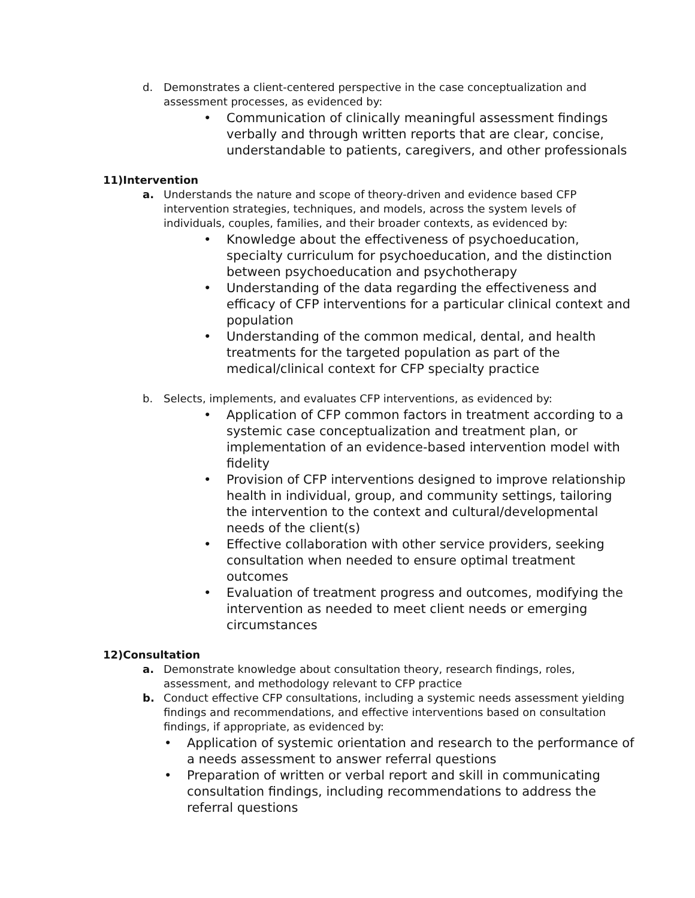d. Demonstrates a client-centered perspective in the case conceptualization and assessment processes, as evidenced by:
• Communication of clinically meaningful assessment findings verbally and through written reports that are clear, concise, understandable to patients, caregivers, and other professionals
11)Intervention
a. Understands the nature and scope of theory-driven and evidence based CFP intervention strategies, techniques, and models, across the system levels of individuals, couples, families, and their broader contexts, as evidenced by:
• Knowledge about the effectiveness of psychoeducation, specialty curriculum for psychoeducation, and the distinction between psychoeducation and psychotherapy
• Understanding of the data regarding the effectiveness and efficacy of CFP interventions for a particular clinical context and population
• Understanding of the common medical, dental, and health treatments for the targeted population as part of the medical/clinical context for CFP specialty practice
b. Selects, implements, and evaluates CFP interventions, as evidenced by:
• Application of CFP common factors in treatment according to a systemic case conceptualization and treatment plan, or implementation of an evidence-based intervention model with fidelity
• Provision of CFP interventions designed to improve relationship health in individual, group, and community settings, tailoring the intervention to the context and cultural/developmental needs of the client(s)
• Effective collaboration with other service providers, seeking consultation when needed to ensure optimal treatment outcomes
• Evaluation of treatment progress and outcomes, modifying the intervention as needed to meet client needs or emerging circumstances
12)Consultation
a. Demonstrate knowledge about consultation theory, research findings, roles, assessment, and methodology relevant to CFP practice
b. Conduct effective CFP consultations, including a systemic needs assessment yielding findings and recommendations, and effective interventions based on consultation findings, if appropriate, as evidenced by:
• Application of systemic orientation and research to the performance of a needs assessment to answer referral questions
• Preparation of written or verbal report and skill in communicating consultation findings, including recommendations to address the referral questions